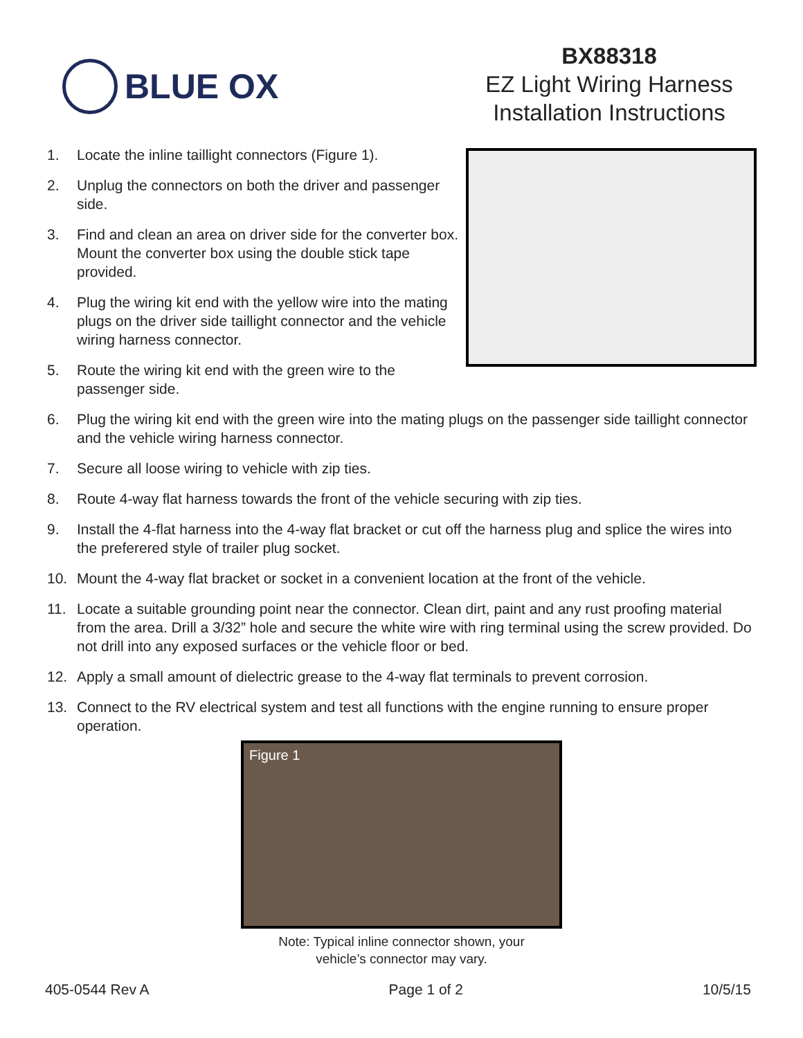BLUE OX
BX88318
EZ Light Wiring Harness
Installation Instructions
1. Locate the inline taillight connectors (Figure 1).
2. Unplug the connectors on both the driver and passenger side.
3. Find and clean an area on driver side for the converter box. Mount the converter box using the double stick tape provided.
4. Plug the wiring kit end with the yellow wire into the mating plugs on the driver side taillight connector and the vehicle wiring harness connector.
5. Route the wiring kit end with the green wire to the passenger side.
6. Plug the wiring kit end with the green wire into the mating plugs on the passenger side taillight connector and the vehicle wiring harness connector.
7. Secure all loose wiring to vehicle with zip ties.
8. Route 4-way flat harness towards the front of the vehicle securing with zip ties.
9. Install the 4-flat harness into the 4-way flat bracket or cut off the harness plug and splice the wires into the preferered style of trailer plug socket.
10. Mount the 4-way flat bracket or socket in a convenient location at the front of the vehicle.
11. Locate a suitable grounding point near the connector. Clean dirt, paint and any rust proofing material from the area. Drill a 3/32” hole and secure the white wire with ring terminal using the screw provided. Do not drill into any exposed surfaces or the vehicle floor or bed.
12. Apply a small amount of dielectric grease to the 4-way flat terminals to prevent corrosion.
13. Connect to the RV electrical system and test all functions with the engine running to ensure proper operation.
Figure 1
Note: Typical inline connector shown, your
vehicle’s connector may vary.
405-0544 Rev A Page 1 of 2 10/5/15